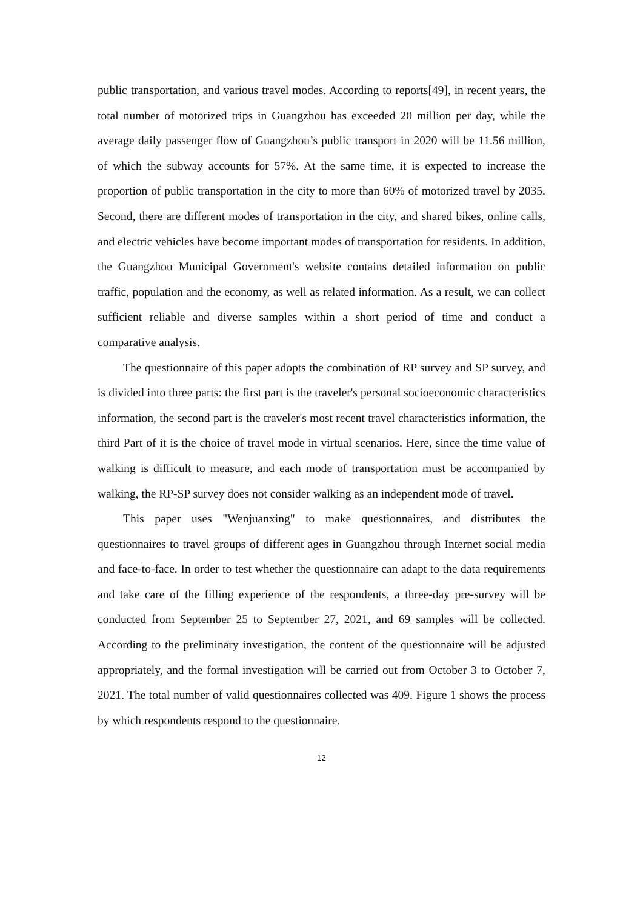public transportation, and various travel modes. According to reports[49], in recent years, the total number of motorized trips in Guangzhou has exceeded 20 million per day, while the average daily passenger flow of Guangzhou’s public transport in 2020 will be 11.56 million, of which the subway accounts for 57%. At the same time, it is expected to increase the proportion of public transportation in the city to more than 60% of motorized travel by 2035. Second, there are different modes of transportation in the city, and shared bikes, online calls, and electric vehicles have become important modes of transportation for residents. In addition, the Guangzhou Municipal Government's website contains detailed information on public traffic, population and the economy, as well as related information. As a result, we can collect sufficient reliable and diverse samples within a short period of time and conduct a comparative analysis.
The questionnaire of this paper adopts the combination of RP survey and SP survey, and is divided into three parts: the first part is the traveler's personal socioeconomic characteristics information, the second part is the traveler's most recent travel characteristics information, the third Part of it is the choice of travel mode in virtual scenarios. Here, since the time value of walking is difficult to measure, and each mode of transportation must be accompanied by walking, the RP-SP survey does not consider walking as an independent mode of travel.
This paper uses "Wenjuanxing" to make questionnaires, and distributes the questionnaires to travel groups of different ages in Guangzhou through Internet social media and face-to-face. In order to test whether the questionnaire can adapt to the data requirements and take care of the filling experience of the respondents, a three-day pre-survey will be conducted from September 25 to September 27, 2021, and 69 samples will be collected. According to the preliminary investigation, the content of the questionnaire will be adjusted appropriately, and the formal investigation will be carried out from October 3 to October 7, 2021. The total number of valid questionnaires collected was 409. Figure 1 shows the process by which respondents respond to the questionnaire.
12